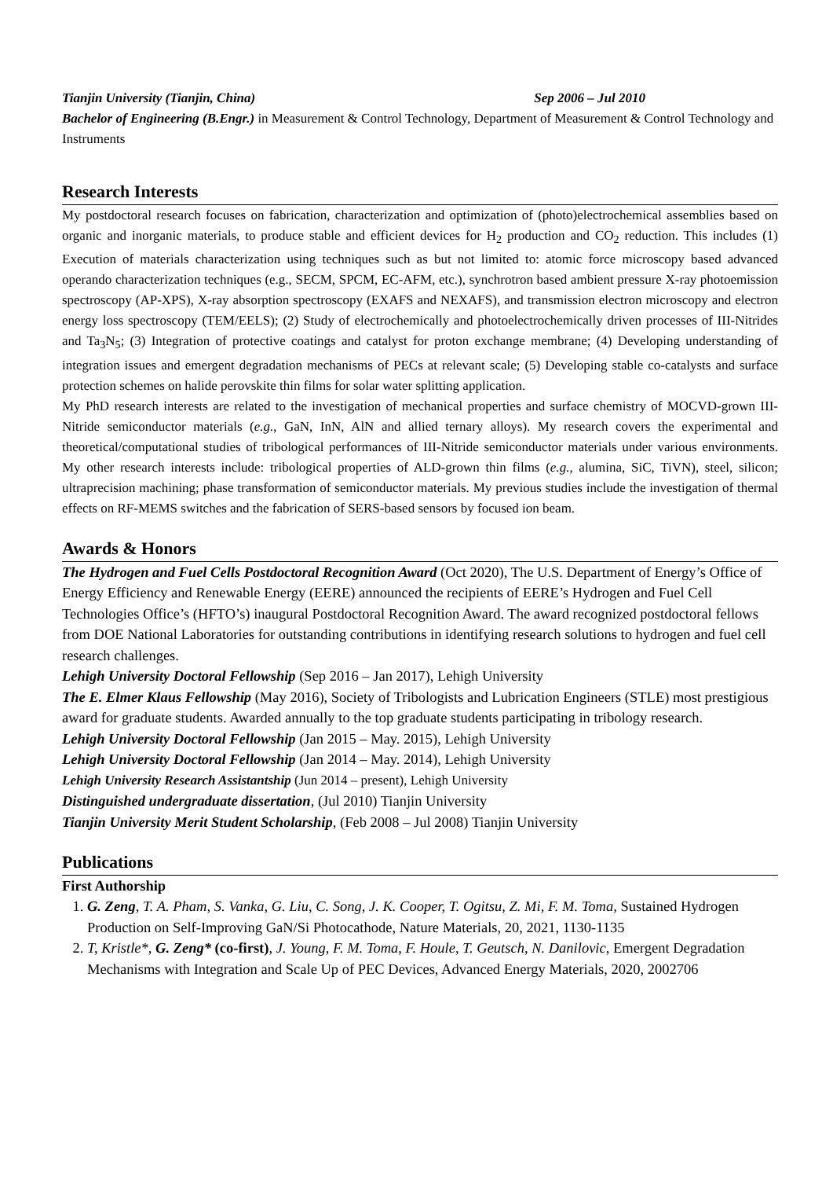Tianjin University (Tianjin, China) Sep 2006 – Jul 2010
Bachelor of Engineering (B.Engr.) in Measurement & Control Technology, Department of Measurement & Control Technology and Instruments
Research Interests
My postdoctoral research focuses on fabrication, characterization and optimization of (photo)electrochemical assemblies based on organic and inorganic materials, to produce stable and efficient devices for H<sub>2</sub> production and CO<sub>2</sub> reduction. This includes (1) Execution of materials characterization using techniques such as but not limited to: atomic force microscopy based advanced operando characterization techniques (e.g., SECM, SPCM, EC-AFM, etc.), synchrotron based ambient pressure X-ray photoemission spectroscopy (AP-XPS), X-ray absorption spectroscopy (EXAFS and NEXAFS), and transmission electron microscopy and electron energy loss spectroscopy (TEM/EELS); (2) Study of electrochemically and photoelectrochemically driven processes of III-Nitrides and Ta<sub>3</sub>N<sub>5</sub>; (3) Integration of protective coatings and catalyst for proton exchange membrane; (4) Developing understanding of integration issues and emergent degradation mechanisms of PECs at relevant scale; (5) Developing stable co-catalysts and surface protection schemes on halide perovskite thin films for solar water splitting application.
My PhD research interests are related to the investigation of mechanical properties and surface chemistry of MOCVD-grown III-Nitride semiconductor materials (e.g., GaN, InN, AlN and allied ternary alloys). My research covers the experimental and theoretical/computational studies of tribological performances of III-Nitride semiconductor materials under various environments. My other research interests include: tribological properties of ALD-grown thin films (e.g., alumina, SiC, TiVN), steel, silicon; ultraprecision machining; phase transformation of semiconductor materials. My previous studies include the investigation of thermal effects on RF-MEMS switches and the fabrication of SERS-based sensors by focused ion beam.
Awards & Honors
The Hydrogen and Fuel Cells Postdoctoral Recognition Award (Oct 2020), The U.S. Department of Energy’s Office of Energy Efficiency and Renewable Energy (EERE) announced the recipients of EERE’s Hydrogen and Fuel Cell Technologies Office’s (HFTO’s) inaugural Postdoctoral Recognition Award. The award recognized postdoctoral fellows from DOE National Laboratories for outstanding contributions in identifying research solutions to hydrogen and fuel cell research challenges.
Lehigh University Doctoral Fellowship (Sep 2016 – Jan 2017), Lehigh University
The E. Elmer Klaus Fellowship (May 2016), Society of Tribologists and Lubrication Engineers (STLE) most prestigious award for graduate students. Awarded annually to the top graduate students participating in tribology research.
Lehigh University Doctoral Fellowship (Jan 2015 – May. 2015), Lehigh University
Lehigh University Doctoral Fellowship (Jan 2014 – May. 2014), Lehigh University
Lehigh University Research Assistantship (Jun 2014 – present), Lehigh University
Distinguished undergraduate dissertation, (Jul 2010) Tianjin University
Tianjin University Merit Student Scholarship, (Feb 2008 – Jul 2008) Tianjin University
Publications
First Authorship
1. G. Zeng, T. A. Pham, S. Vanka, G. Liu, C. Song, J. K. Cooper, T. Ogitsu, Z. Mi, F. M. Toma, Sustained Hydrogen Production on Self-Improving GaN/Si Photocathode, Nature Materials, 20, 2021, 1130-1135
2. T, Kristle*, G. Zeng* (co-first), J. Young, F. M. Toma, F. Houle, T. Geutsch, N. Danilovic, Emergent Degradation Mechanisms with Integration and Scale Up of PEC Devices, Advanced Energy Materials, 2020, 2002706